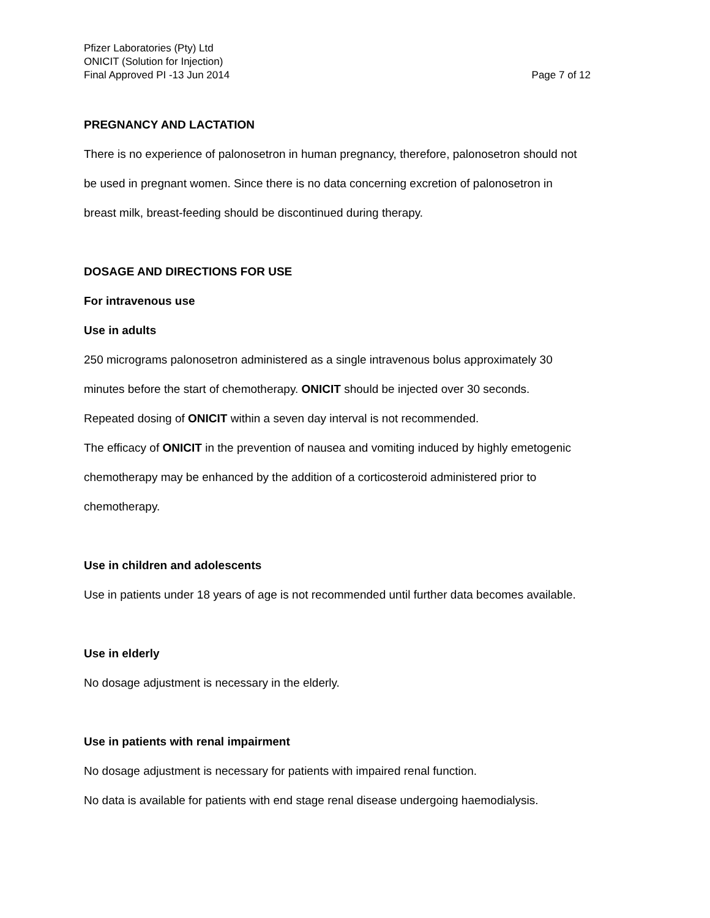Pfizer Laboratories (Pty) Ltd
ONICIT (Solution for Injection)
Final Approved PI -13 Jun 2014 Page 7 of 12
PREGNANCY AND LACTATION
There is no experience of palonosetron in human pregnancy, therefore, palonosetron should not
be used in pregnant women. Since there is no data concerning excretion of palonosetron in
breast milk, breast-feeding should be discontinued during therapy.
DOSAGE AND DIRECTIONS FOR USE
For intravenous use
Use in adults
250 micrograms palonosetron administered as a single intravenous bolus approximately 30
minutes before the start of chemotherapy. ONICIT should be injected over 30 seconds.
Repeated dosing of ONICIT within a seven day interval is not recommended.
The efficacy of ONICIT in the prevention of nausea and vomiting induced by highly emetogenic
chemotherapy may be enhanced by the addition of a corticosteroid administered prior to
chemotherapy.
Use in children and adolescents
Use in patients under 18 years of age is not recommended until further data becomes available.
Use in elderly
No dosage adjustment is necessary in the elderly.
Use in patients with renal impairment
No dosage adjustment is necessary for patients with impaired renal function.
No data is available for patients with end stage renal disease undergoing haemodialysis.